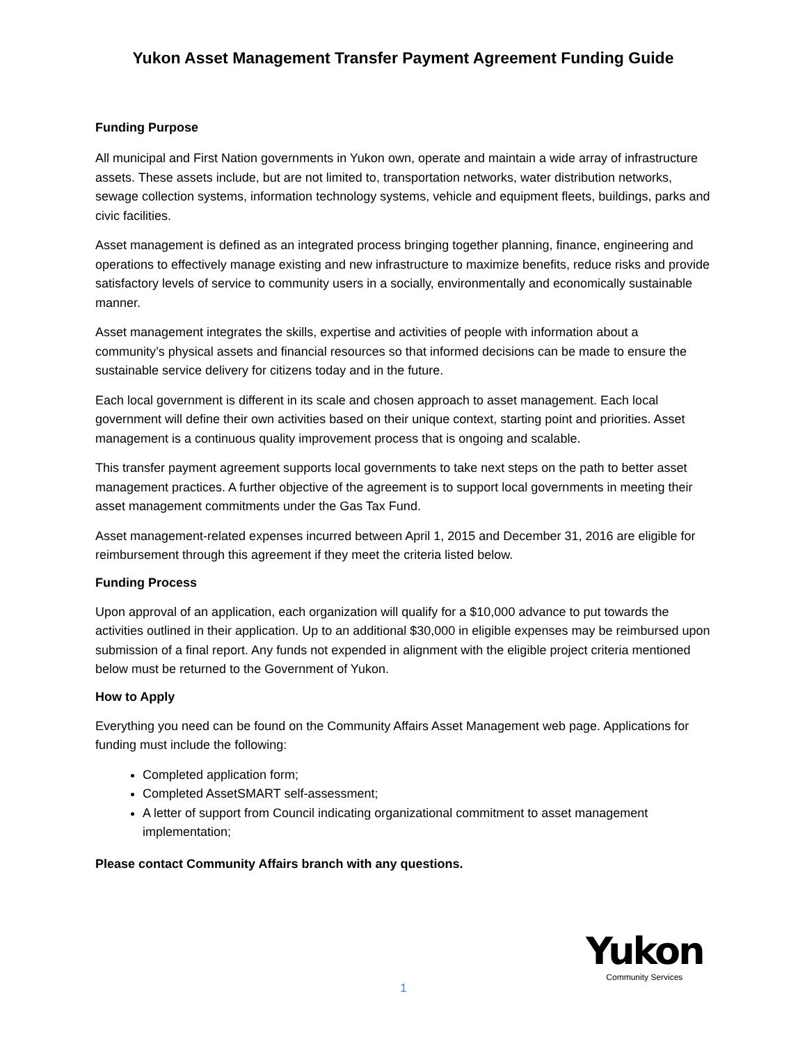Yukon Asset Management Transfer Payment Agreement Funding Guide
Funding Purpose
All municipal and First Nation governments in Yukon own, operate and maintain a wide array of infrastructure assets. These assets include, but are not limited to, transportation networks, water distribution networks, sewage collection systems, information technology systems, vehicle and equipment fleets, buildings, parks and civic facilities.
Asset management is defined as an integrated process bringing together planning, finance, engineering and operations to effectively manage existing and new infrastructure to maximize benefits, reduce risks and provide satisfactory levels of service to community users in a socially, environmentally and economically sustainable manner.
Asset management integrates the skills, expertise and activities of people with information about a community’s physical assets and financial resources so that informed decisions can be made to ensure the sustainable service delivery for citizens today and in the future.
Each local government is different in its scale and chosen approach to asset management. Each local government will define their own activities based on their unique context, starting point and priorities. Asset management is a continuous quality improvement process that is ongoing and scalable.
This transfer payment agreement supports local governments to take next steps on the path to better asset management practices. A further objective of the agreement is to support local governments in meeting their asset management commitments under the Gas Tax Fund.
Asset management-related expenses incurred between April 1, 2015 and December 31, 2016 are eligible for reimbursement through this agreement if they meet the criteria listed below.
Funding Process
Upon approval of an application, each organization will qualify for a $10,000 advance to put towards the activities outlined in their application. Up to an additional $30,000 in eligible expenses may be reimbursed upon submission of a final report. Any funds not expended in alignment with the eligible project criteria mentioned below must be returned to the Government of Yukon.
How to Apply
Everything you need can be found on the Community Affairs Asset Management web page. Applications for funding must include the following:
Completed application form;
Completed AssetSMART self-assessment;
A letter of support from Council indicating organizational commitment to asset management implementation;
Please contact Community Affairs branch with any questions.
Yukon
Community Services
1